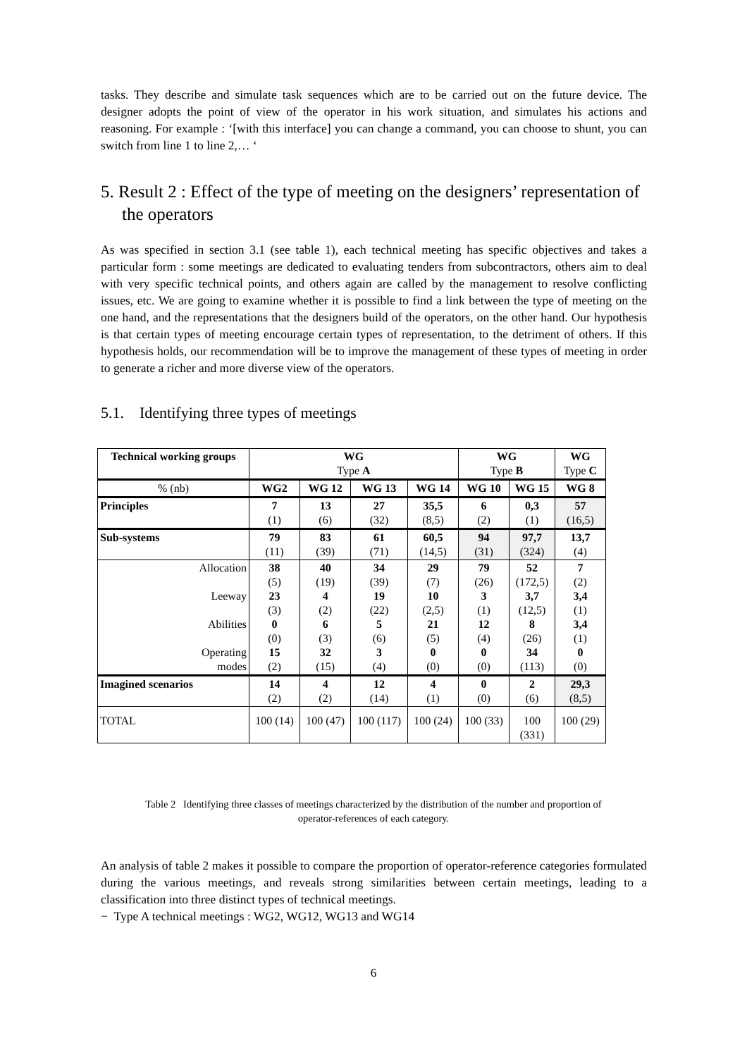tasks. They describe and simulate task sequences which are to be carried out on the future device. The designer adopts the point of view of the operator in his work situation, and simulates his actions and reasoning. For example : ‘[with this interface] you can change a command, you can choose to shunt, you can switch from line 1 to line 2,… ‘
5. Result 2 : Effect of the type of meeting on the designers’ representation of the operators
As was specified in section 3.1 (see table 1), each technical meeting has specific objectives and takes a particular form : some meetings are dedicated to evaluating tenders from subcontractors, others aim to deal with very specific technical points, and others again are called by the management to resolve conflicting issues, etc. We are going to examine whether it is possible to find a link between the type of meeting on the one hand, and the representations that the designers build of the operators, on the other hand. Our hypothesis is that certain types of meeting encourage certain types of representation, to the detriment of others. If this hypothesis holds, our recommendation will be to improve the management of these types of meeting in order to generate a richer and more diverse view of the operators.
5.1. Identifying three types of meetings
| Technical working groups | WG Type A | | | | WG Type B | | WG Type C |
| % (nb) | WG2 | WG 12 | WG 13 | WG 14 | WG 10 | WG 15 | WG 8 |
| Principles | 7 (1) | 13 (6) | 27 (32) | 35,5 (8,5) | 6 (2) | 0,3 (1) | 57 (16,5) |
| Sub-systems | 79 (11) | 83 (39) | 61 (71) | 60,5 (14,5) | 94 (31) | 97,7 (324) | 13,7 (4) |
| Allocation Leeway Abilities Operating modes | 38 (5) 23 (3) 0 (0) 15 (2) | 40 (19) 4 (2) 6 (3) 32 (15) | 34 (39) 19 (22) 5 (6) 3 (4) | 29 (7) 10 (2,5) 21 (5) 0 (0) | 79 (26) 3 (1) 12 (4) 0 (0) | 52 (172,5) 3,7 (12,5) 8 (26) 34 (113) | 7 (2) 3,4 (1) 3,4 (1) 0 (0) |
| Imagined scenarios | 14 (2) | 4 (2) | 12 (14) | 4 (1) | 0 (0) | 2 (6) | 29,3 (8,5) |
| TOTAL | 100 (14) | 100 (47) | 100 (117) | 100 (24) | 100 (33) | 100 (331) | 100 (29) |
Table 2 Identifying three classes of meetings characterized by the distribution of the number and proportion of operator-references of each category.
An analysis of table 2 makes it possible to compare the proportion of operator-reference categories formulated during the various meetings, and reveals strong similarities between certain meetings, leading to a classification into three distinct types of technical meetings.
− Type A technical meetings : WG2, WG12, WG13 and WG14
6